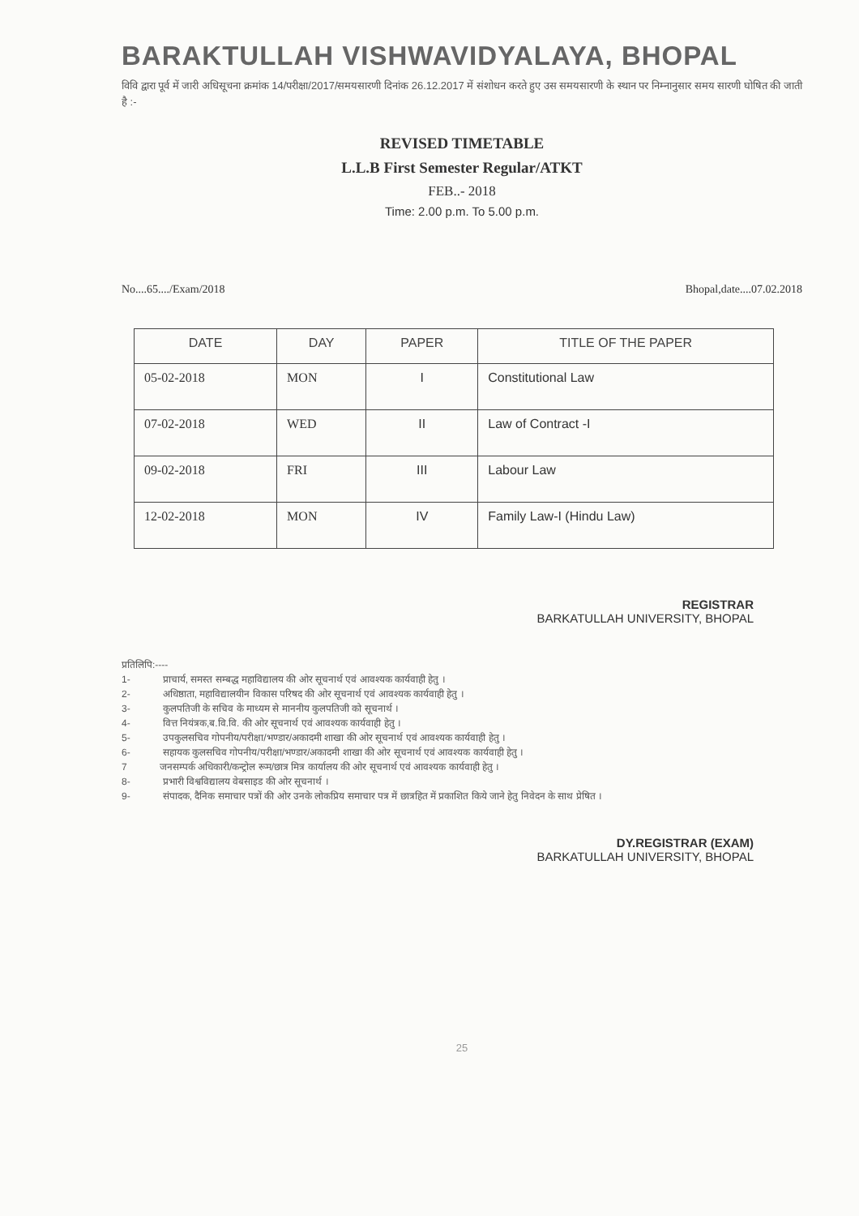BARAKTULLAH VISHWAVIDYALAYA, BHOPAL
विवि द्वारा पूर्व में जारी अधिसूचना क्रमांक 14/परीक्षा/2017/समयसारणी दिनांक 26.12.2017 में संशोधन करते हुए उस समयसारणी के स्थान पर निम्नानुसार समय सारणी घोषित की जाती है :-
REVISED TIMETABLE
L.L.B First Semester Regular/ATKT
FEB..- 2018
Time: 2.00 p.m. To 5.00 p.m.
No....65..../Exam/2018 Bhopal,date....07.02.2018
| DATE | DAY | PAPER | TITLE OF THE PAPER |
| --- | --- | --- | --- |
| 05-02-2018 | MON | I | Constitutional Law |
| 07-02-2018 | WED | II | Law of Contract -I |
| 09-02-2018 | FRI | III | Labour Law |
| 12-02-2018 | MON | IV | Family Law-I (Hindu Law) |
REGISTRAR
BARKATULLAH UNIVERSITY, BHOPAL
प्रतिलिपि:----
1- प्राचार्य, समस्त सम्बद्ध महाविद्यालय की ओर सूचनार्थ एवं आवश्यक कार्यवाही हेतु ।
2- अधिष्ठाता, महाविद्यालयीन विकास परिषद की ओर सूचनार्थ एवं आवश्यक कार्यवाही हेतु ।
3- कुलपतिजी के सचिव के माध्यम से माननीय कुलपतिजी को सूचनार्थ ।
4- वित्त नियंत्रक,ब.वि.वि. की ओर सूचनार्थ एवं आवश्यक कार्यवाही हेतु ।
5- उपकुलसचिव गोपनीय/परीक्षा/भण्डार/अकादमी शाखा की ओर सूचनार्थ एवं आवश्यक कार्यवाही हेतु ।
6- सहायक कुलसचिव गोपनीय/परीक्षा/भण्डार/अकादमी शाखा की ओर सूचनार्थ एवं आवश्यक कार्यवाही हेतु ।
7 जनसम्पर्क अधिकारी/कन्ट्रोल रूम/छात्र मित्र कार्यालय की ओर सूचनार्थ एवं आवश्यक कार्यवाही हेतु ।
8- प्रभारी विश्वविद्यालय वेबसाइड की ओर सूचनार्थ ।
9- संपादक, दैनिक समाचार पत्रों की ओर उनके लोकप्रिय समाचार पत्र में छात्रहित में प्रकाशित किये जाने हेतु निवेदन के साथ प्रेषित ।
DY.REGISTRAR (EXAM)
BARKATULLAH UNIVERSITY, BHOPAL
25